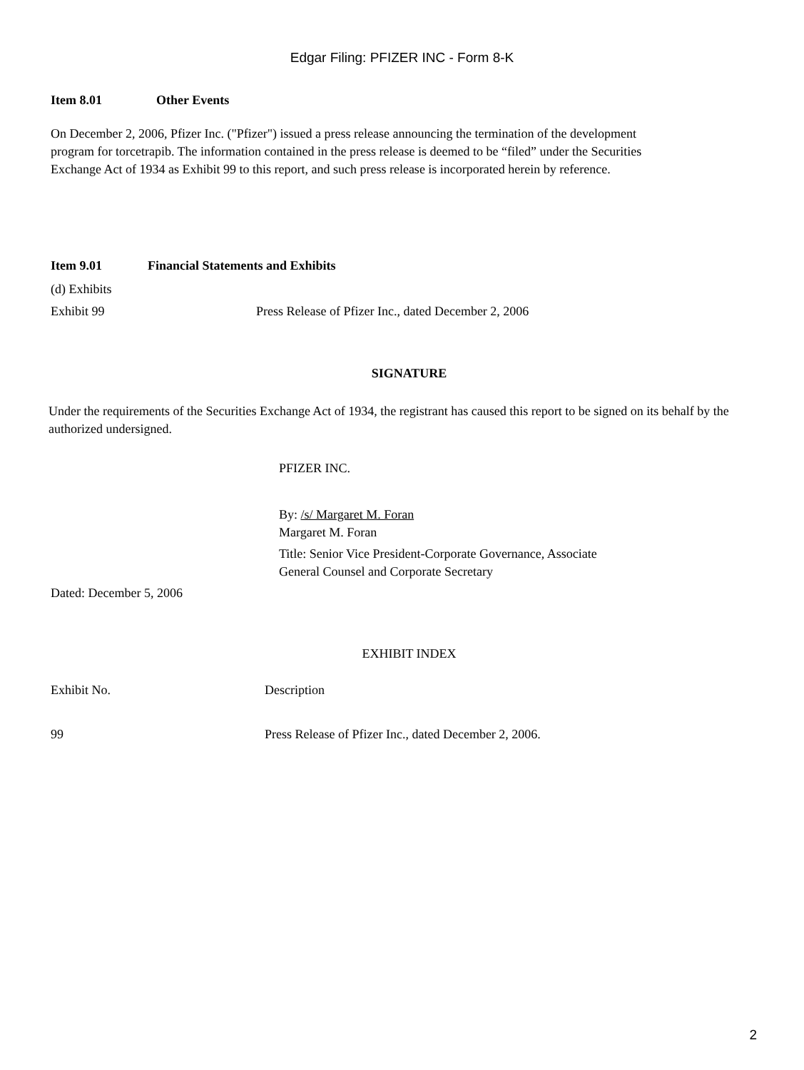Edgar Filing: PFIZER INC - Form 8-K
Item 8.01 Other Events
On December 2, 2006, Pfizer Inc. ("Pfizer") issued a press release announcing the termination of the development program for torcetrapib. The information contained in the press release is deemed to be “filed” under the Securities Exchange Act of 1934 as Exhibit 99 to this report, and such press release is incorporated herein by reference.
Item 9.01 Financial Statements and Exhibits
(d) Exhibits
Exhibit 99 Press Release of Pfizer Inc., dated December 2, 2006
SIGNATURE
Under the requirements of the Securities Exchange Act of 1934, the registrant has caused this report to be signed on its behalf by the authorized undersigned.
PFIZER INC.
By: /s/ Margaret M. Foran
Margaret M. Foran
Title: Senior Vice President-Corporate Governance, Associate General Counsel and Corporate Secretary
Dated: December 5, 2006
EXHIBIT INDEX
| Exhibit No. | Description |
| 99 | Press Release of Pfizer Inc., dated December 2, 2006. |
2